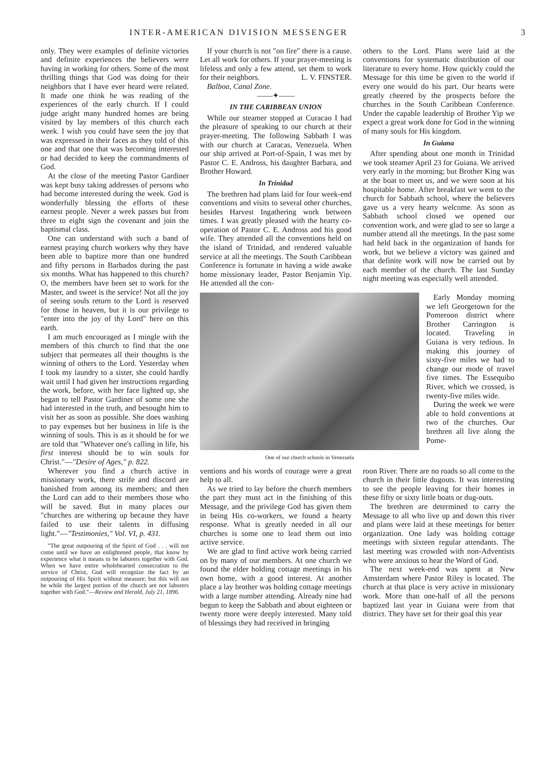INTER-AMERICAN DIVISION MESSENGER 3
only. They were examples of definite victories and definite experiences the believers were having in working for others. Some of the most thrilling things that God was doing for their neighbors that I have ever heard were related. It made one think he was reading of the experiences of the early church. If I could judge aright many hundred homes are being visited by lay members of this church each week. I wish you could have seen the joy that was expressed in their faces as they told of this one and that one that was becoming interested or had decided to keep the commandments of God.
At the close of the meeting Pastor Gardiner was kept busy taking addresses of persons who had become interested during the week. God is wonderfully blessing the efforts of these earnest people. Never a week passes but from three to eight sign the covenant and join the baptismal class.
One can understand with such a band of earnest praying church workers why they have been able to baptize more than one hundred and fifty persons in Barbados during the past six months. What has happened to this church? O, the members have been set to work for the Master, and sweet is the service! Not all the joy of seeing souls return to the Lord is reserved for those in heaven, but it is our privilege to "enter into the joy of thy Lord" here on this earth.
I am much encouraged as I mingle with the members of this church to find that the one subject that permeates all their thoughts is the winning of others to the Lord. Yesterday when I took my laundry to a sister, she could hardly wait until I had given her instructions regarding the work, before, with her face lighted up, she began to tell Pastor Gardiner of some one she had interested in the truth, and besought him to visit her as soon as possible. She does washing to pay expenses but her business in life is the winning of souls. This is as it should be for we are told that "Whatever one's calling in life, his first interest should be to win souls for Christ."—"Desire of Ages," p. 822.
Wherever you find a church active in missionary work, there strife and discord are banished from among its members; and then the Lord can add to their members those who will be saved. But in many places our "churches are withering up because they have failed to use their talents in diffusing light."—"Testimonies," Vol. VI, p. 431.
"The great outpouring of the Spirit of God . . . will not come until we have an enlightened people, that know by experience what it means to be laborers together with God. When we have entire wholehearted consecration to the service of Christ, God will recognize the fact by an outpouring of His Spirit without measure; but this will not be while the largest portion of the church are not laborers together with God."—Review and Herald, July 21, 1896.
If your church is not "on fire" there is a cause. Let all work for others. If your prayer-meeting is lifeless and only a few attend, set them to work for their neighbors. L. V. FINSTER.
Balboa, Canal Zone.
——✦——
IN THE CARIBBEAN UNION
While our steamer stopped at Curacao I had the pleasure of speaking to our church at their prayer-meeting. The following Sabbath I was with our church at Caracas, Venezuela. When our ship arrived at Port-of-Spain, I was met by Pastor C. E. Andross, his daughter Barbara, and Brother Howard.
In Trinidad
The brethren had plans laid for four week-end conventions and visits to several other churches, besides Harvest Ingathering work between times. I was greatly pleased with the hearty co-operation of Pastor C. E. Andross and his good wife. They attended all the conventions held on the island of Trinidad, and rendered valuable service at all the meetings. The South Caribbean Conference is fortunate in having a wide awake home missionary leader, Pastor Benjamin Yip. He attended all the con-
others to the Lord. Plans were laid at the conventions for systematic distribution of our literature to every home. How quickly could the Message for this time be given to the world if every one would do his part. Our hearts were greatly cheered by the prospects before the churches in the South Caribbean Conference. Under the capable leadership of Brother Yip we expect a great work done for God in the winning of many souls for His kingdom.
In Guiana
After spending about one month in Trinidad we took steamer April 23 for Guiana. We arrived very early in the morning; but Brother King was at the boat to meet us, and we were soon at his hospitable home. After breakfast we went to the church for Sabbath school, where the believers gave us a very hearty welcome. As soon as Sabbath school closed we opened our convention work, and were glad to see so large a number attend all the meetings. In the past some had held back in the organization of bands for work, but we believe a victory was gained and that definite work will now be carried out by each member of the church. The last Sunday night meeting was especially well attended.
One of our church schools in Venezuela
Early Monday morning we left Georgetown for the Pomeroon district where Brother Carrington is located. Traveling in Guiana is very tedious. In making this journey of sixty-five miles we had to change our mode of travel five times. The Essequibo River, which we crossed, is twenty-five miles wide.
During the week we were able to hold conventions at two of the churches. Our brethren all live along the Pome-
ventions and his words of courage were a great help to all.
As we tried to lay before the church members the part they must act in the finishing of this Message, and the privilege God has given them in being His co-workers, we found a hearty response. What is greatly needed in all our churches is some one to lead them out into active service.
We are glad to find active work being carried on by many of our members. At one church we found the elder holding cottage meetings in his own home, with a good interest. At another place a lay brother was holding cottage meetings with a large number attending. Already nine had begun to keep the Sabbath and about eighteen or twenty more were deeply interested. Many told of blessings they had received in bringing
roon River. There are no roads so all come to the church in their little dugouts. It was interesting to see the people leaving for their homes in these fifty or sixty little boats or dug-outs.
The brethren are determined to carry the Message to all who live up and down this river and plans were laid at these meetings for better organization. One lady was holding cottage meetings with sixteen regular attendants. The last meeting was crowded with non-Adventists who were anxious to hear the Word of God.
The next week-end was spent at New Amsterdam where Pastor Riley is located. The church at that place is very active in missionary work. More than one-half of all the persons baptized last year in Guiana were from that district. They have set for their goal this year